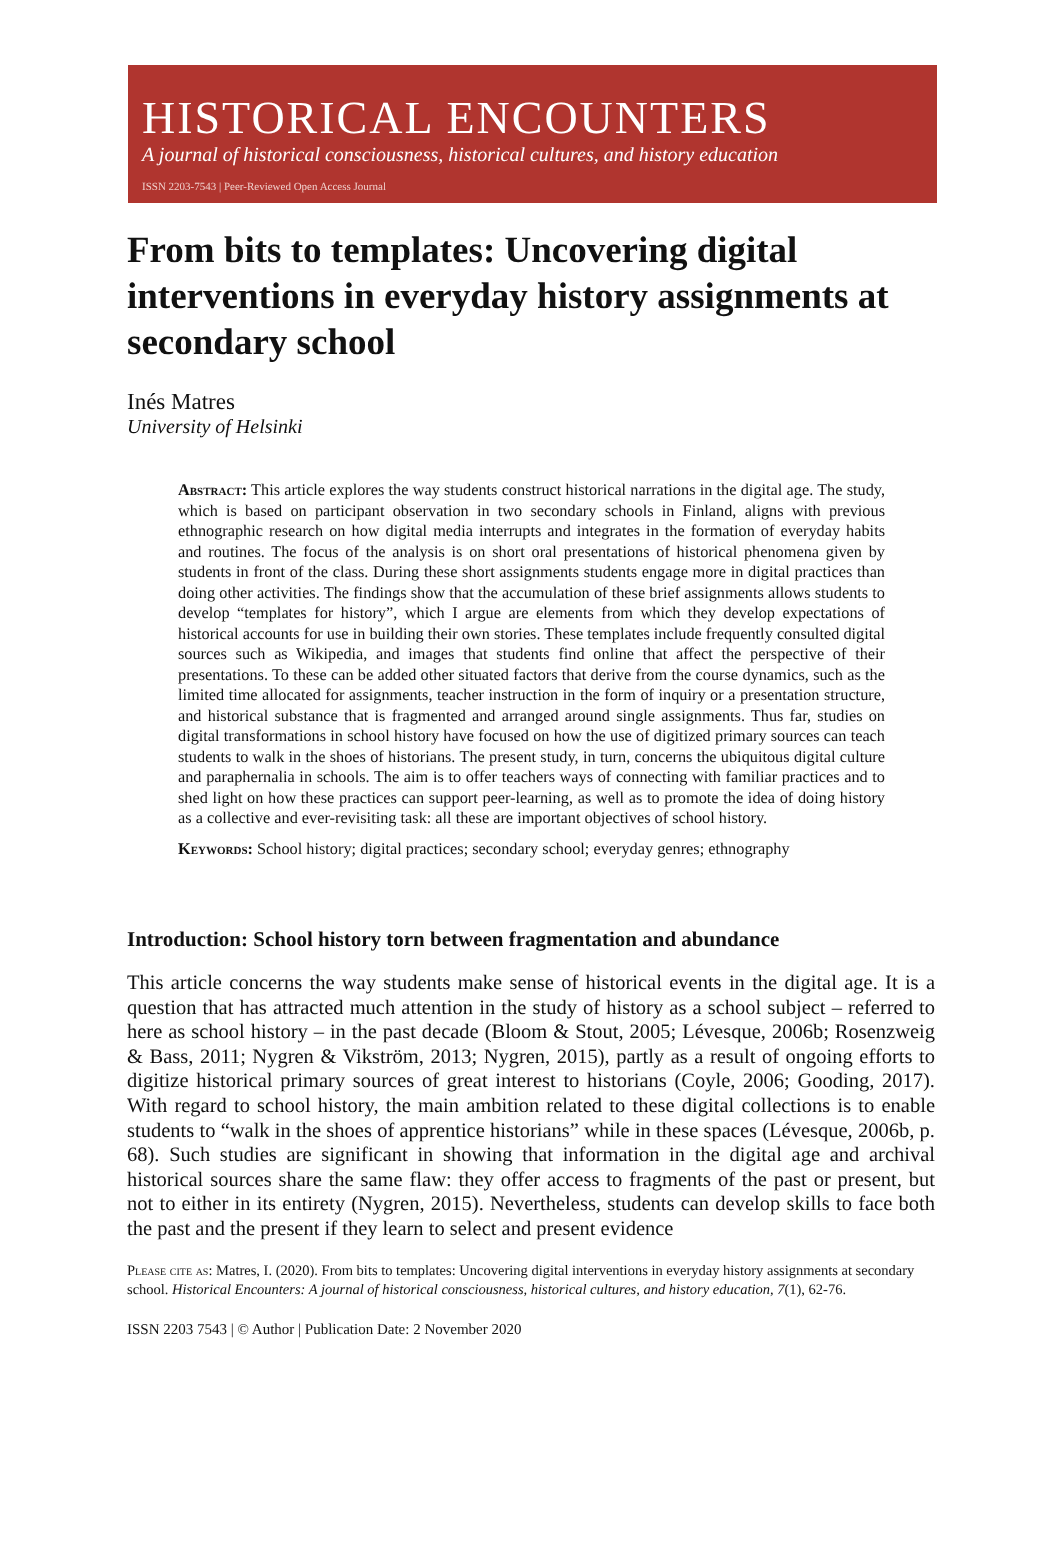HISTORICAL ENCOUNTERS
A journal of historical consciousness, historical cultures, and history education
ISSN 2203-7543 | Peer-Reviewed Open Access Journal
From bits to templates: Uncovering digital interventions in everyday history assignments at secondary school
Inés Matres
University of Helsinki
Abstract: This article explores the way students construct historical narrations in the digital age. The study, which is based on participant observation in two secondary schools in Finland, aligns with previous ethnographic research on how digital media interrupts and integrates in the formation of everyday habits and routines. The focus of the analysis is on short oral presentations of historical phenomena given by students in front of the class. During these short assignments students engage more in digital practices than doing other activities. The findings show that the accumulation of these brief assignments allows students to develop “templates for history”, which I argue are elements from which they develop expectations of historical accounts for use in building their own stories. These templates include frequently consulted digital sources such as Wikipedia, and images that students find online that affect the perspective of their presentations. To these can be added other situated factors that derive from the course dynamics, such as the limited time allocated for assignments, teacher instruction in the form of inquiry or a presentation structure, and historical substance that is fragmented and arranged around single assignments. Thus far, studies on digital transformations in school history have focused on how the use of digitized primary sources can teach students to walk in the shoes of historians. The present study, in turn, concerns the ubiquitous digital culture and paraphernalia in schools. The aim is to offer teachers ways of connecting with familiar practices and to shed light on how these practices can support peer-learning, as well as to promote the idea of doing history as a collective and ever-revisiting task: all these are important objectives of school history.
Keywords: School history; digital practices; secondary school; everyday genres; ethnography
Introduction: School history torn between fragmentation and abundance
This article concerns the way students make sense of historical events in the digital age. It is a question that has attracted much attention in the study of history as a school subject – referred to here as school history – in the past decade (Bloom & Stout, 2005; Lévesque, 2006b; Rosenzweig & Bass, 2011; Nygren & Vikström, 2013; Nygren, 2015), partly as a result of ongoing efforts to digitize historical primary sources of great interest to historians (Coyle, 2006; Gooding, 2017). With regard to school history, the main ambition related to these digital collections is to enable students to “walk in the shoes of apprentice historians” while in these spaces (Lévesque, 2006b, p. 68). Such studies are significant in showing that information in the digital age and archival historical sources share the same flaw: they offer access to fragments of the past or present, but not to either in its entirety (Nygren, 2015). Nevertheless, students can develop skills to face both the past and the present if they learn to select and present evidence
Please cite as: Matres, I. (2020). From bits to templates: Uncovering digital interventions in everyday history assignments at secondary school. Historical Encounters: A journal of historical consciousness, historical cultures, and history education, 7(1), 62-76.
ISSN 2203 7543 | © Author | Publication Date: 2 November 2020